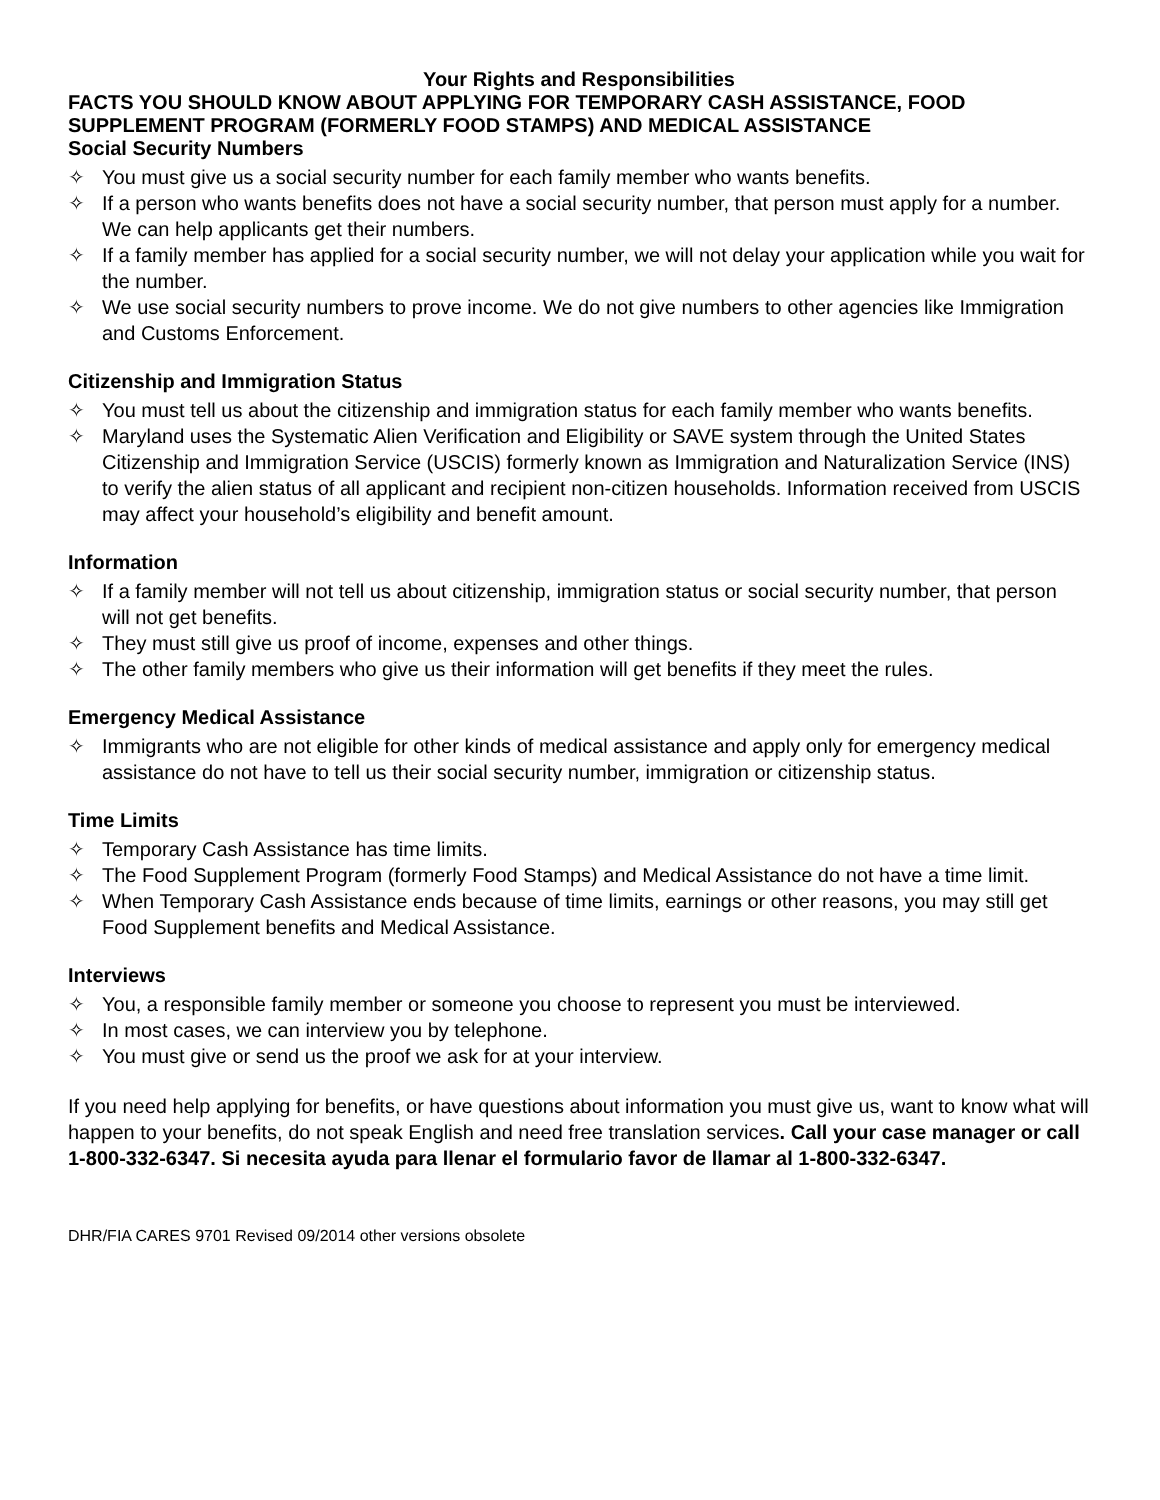Your Rights and Responsibilities
FACTS YOU SHOULD KNOW ABOUT APPLYING FOR TEMPORARY CASH ASSISTANCE, FOOD SUPPLEMENT PROGRAM (FORMERLY FOOD STAMPS) AND MEDICAL ASSISTANCE
Social Security Numbers
✧ You must give us a social security number for each family member who wants benefits.
✧ If a person who wants benefits does not have a social security number, that person must apply for a number. We can help applicants get their numbers.
✧ If a family member has applied for a social security number, we will not delay your application while you wait for the number.
✧ We use social security numbers to prove income. We do not give numbers to other agencies like Immigration and Customs Enforcement.
Citizenship and Immigration Status
✧ You must tell us about the citizenship and immigration status for each family member who wants benefits.
✧ Maryland uses the Systematic Alien Verification and Eligibility or SAVE system through the United States Citizenship and Immigration Service (USCIS) formerly known as Immigration and Naturalization Service (INS) to verify the alien status of all applicant and recipient non-citizen households. Information received from USCIS may affect your household’s eligibility and benefit amount.
Information
✧ If a family member will not tell us about citizenship, immigration status or social security number, that person will not get benefits.
✧ They must still give us proof of income, expenses and other things.
✧ The other family members who give us their information will get benefits if they meet the rules.
Emergency Medical Assistance
✧ Immigrants who are not eligible for other kinds of medical assistance and apply only for emergency medical assistance do not have to tell us their social security number, immigration or citizenship status.
Time Limits
✧ Temporary Cash Assistance has time limits.
✧ The Food Supplement Program (formerly Food Stamps) and Medical Assistance do not have a time limit.
✧ When Temporary Cash Assistance ends because of time limits, earnings or other reasons, you may still get Food Supplement benefits and Medical Assistance.
Interviews
✧ You, a responsible family member or someone you choose to represent you must be interviewed.
✧ In most cases, we can interview you by telephone.
✧ You must give or send us the proof we ask for at your interview.
If you need help applying for benefits, or have questions about information you must give us, want to know what will happen to your benefits, do not speak English and need free translation services. Call your case manager or call 1-800-332-6347. Si necesita ayuda para llenar el formulario favor de llamar al 1-800-332-6347.
DHR/FIA CARES 9701 Revised 09/2014 other versions obsolete